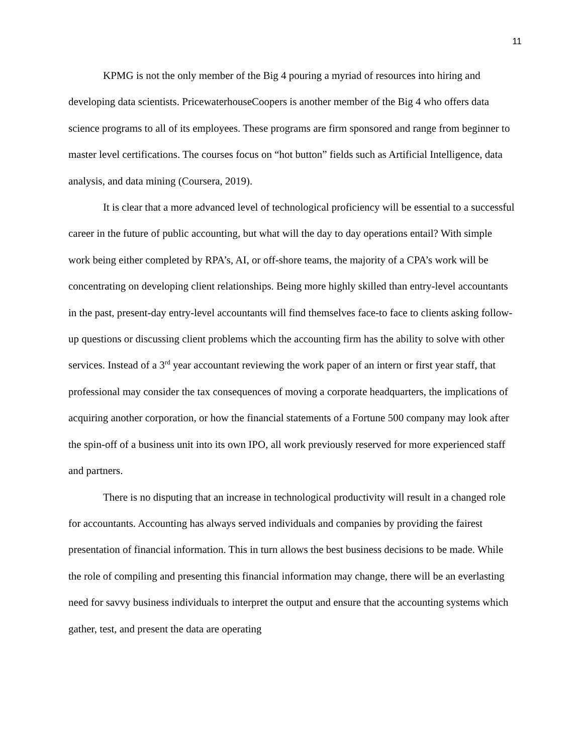11
KPMG is not the only member of the Big 4 pouring a myriad of resources into hiring and developing data scientists. PricewaterhouseCoopers is another member of the Big 4 who offers data science programs to all of its employees. These programs are firm sponsored and range from beginner to master level certifications. The courses focus on “hot button” fields such as Artificial Intelligence, data analysis, and data mining (Coursera, 2019).
It is clear that a more advanced level of technological proficiency will be essential to a successful career in the future of public accounting, but what will the day to day operations entail? With simple work being either completed by RPA’s, AI, or off-shore teams, the majority of a CPA’s work will be concentrating on developing client relationships. Being more highly skilled than entry-level accountants in the past, present-day entry-level accountants will find themselves face-to face to clients asking follow-up questions or discussing client problems which the accounting firm has the ability to solve with other services. Instead of a 3<sup>rd</sup> year accountant reviewing the work paper of an intern or first year staff, that professional may consider the tax consequences of moving a corporate headquarters, the implications of acquiring another corporation, or how the financial statements of a Fortune 500 company may look after the spin-off of a business unit into its own IPO, all work previously reserved for more experienced staff and partners.
There is no disputing that an increase in technological productivity will result in a changed role for accountants. Accounting has always served individuals and companies by providing the fairest presentation of financial information. This in turn allows the best business decisions to be made. While the role of compiling and presenting this financial information may change, there will be an everlasting need for savvy business individuals to interpret the output and ensure that the accounting systems which gather, test, and present the data are operating